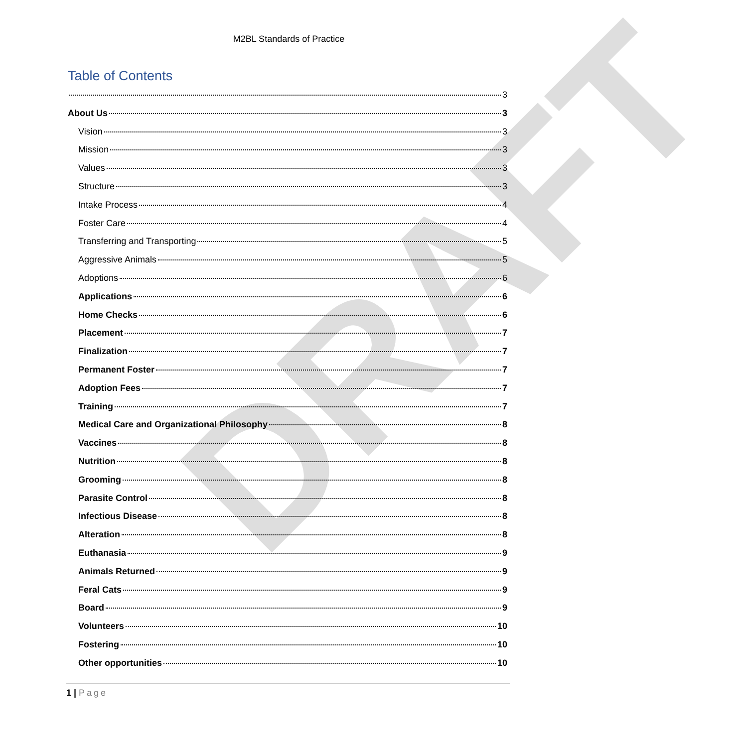M2BL Standards of Practice
Table of Contents
3
About Us 3
Vision 3
Mission 3
Values 3
Structure 3
Intake Process 4
Foster Care 4
Transferring and Transporting 5
Aggressive Animals 5
Adoptions 6
Applications 6
Home Checks 6
Placement 7
Finalization 7
Permanent Foster 7
Adoption Fees 7
Training 7
Medical Care and Organizational Philosophy 8
Vaccines 8
Nutrition 8
Grooming 8
Parasite Control 8
Infectious Disease 8
Alteration 8
Euthanasia 9
Animals Returned 9
Feral Cats 9
Board 9
Volunteers 10
Fostering 10
Other opportunities 10
1 | Page
DRAFT